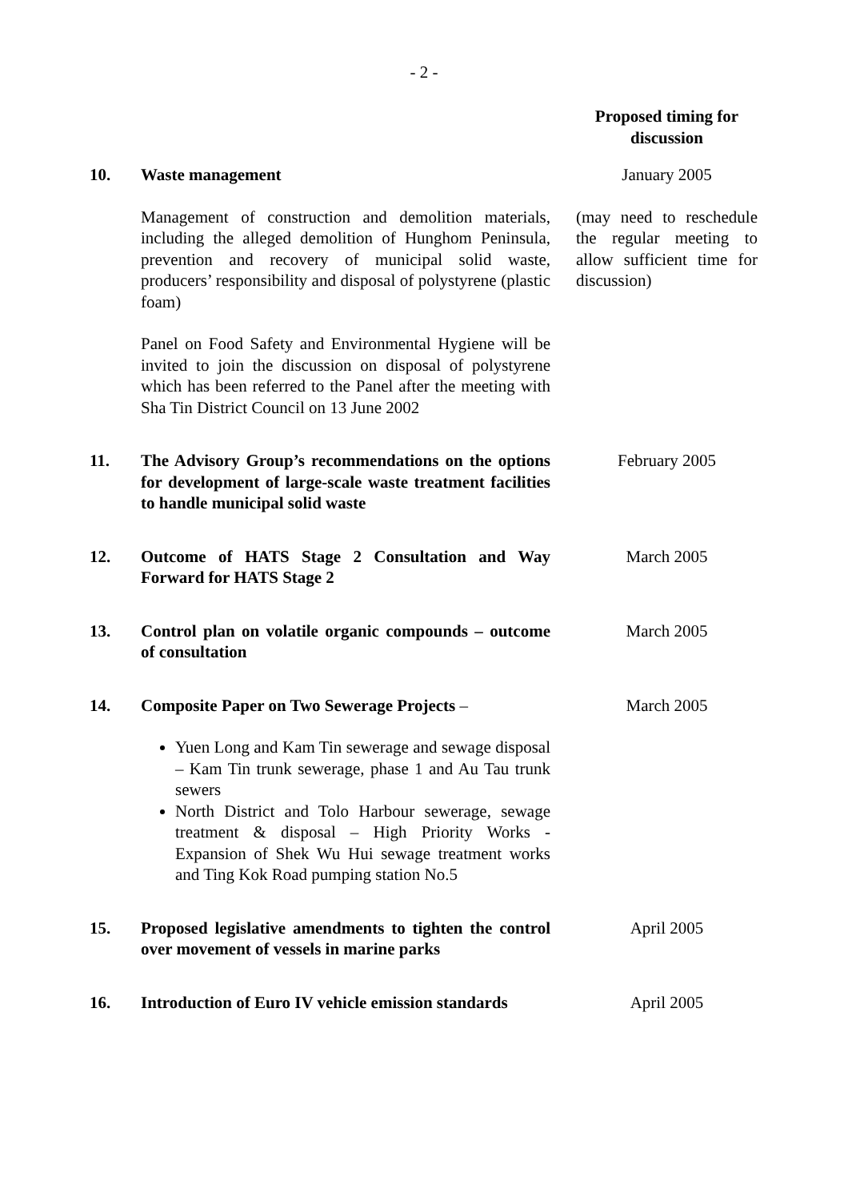- 2 -
| | | | Proposed timing for discussion |
| 10. | Waste management | | January 2005 |
| | Management of construction and demolition materials, including the alleged demolition of Hunghom Peninsula, prevention and recovery of municipal solid waste, producers’ responsibility and disposal of polystyrene (plastic foam) Panel on Food Safety and Environmental Hygiene will be invited to join the discussion on disposal of polystyrene which has been referred to the Panel after the meeting with Sha Tin District Council on 13 June 2002 | | (may need to reschedule the regular meeting to allow sufficient time for discussion) |
| 11. | The Advisory Group’s recommendations on the options for development of large-scale waste treatment facilities to handle municipal solid waste | | February 2005 |
| 12. | Outcome of HATS Stage 2 Consultation and Way Forward for HATS Stage 2 | | March 2005 |
| 13. | Control plan on volatile organic compounds – outcome of consultation | | March 2005 |
| 14. | Composite Paper on Two Sewerage Projects – Yuen Long and Kam Tin sewerage and sewage disposal – Kam Tin trunk sewerage, phase 1 and Au Tau trunk sewers North District and Tolo Harbour sewerage, sewage treatment & disposal – High Priority Works - Expansion of Shek Wu Hui sewage treatment works and Ting Kok Road pumping station No.5 | | March 2005 |
| 15. | Proposed legislative amendments to tighten the control over movement of vessels in marine parks | | April 2005 |
| 16. | Introduction of Euro IV vehicle emission standards | | April 2005 |